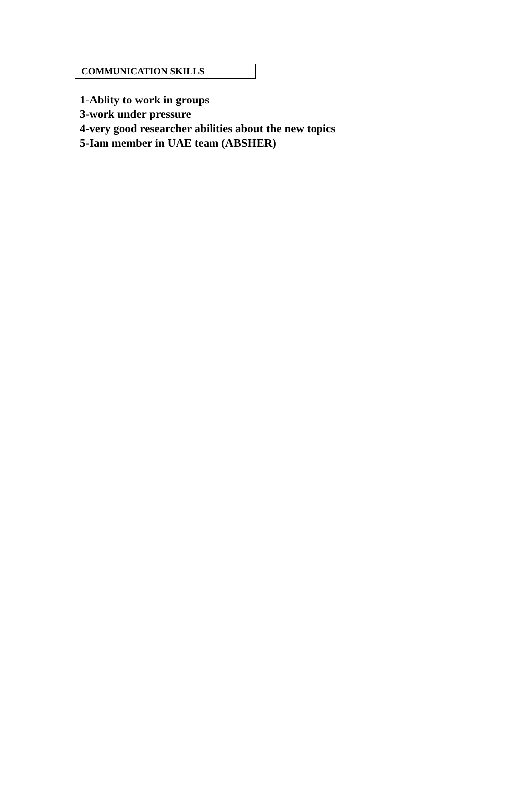COMMUNICATION SKILLS
1-Ablity to work in groups
3-work under pressure
4-very good researcher abilities about the new topics
5-Iam member in UAE team (ABSHER)